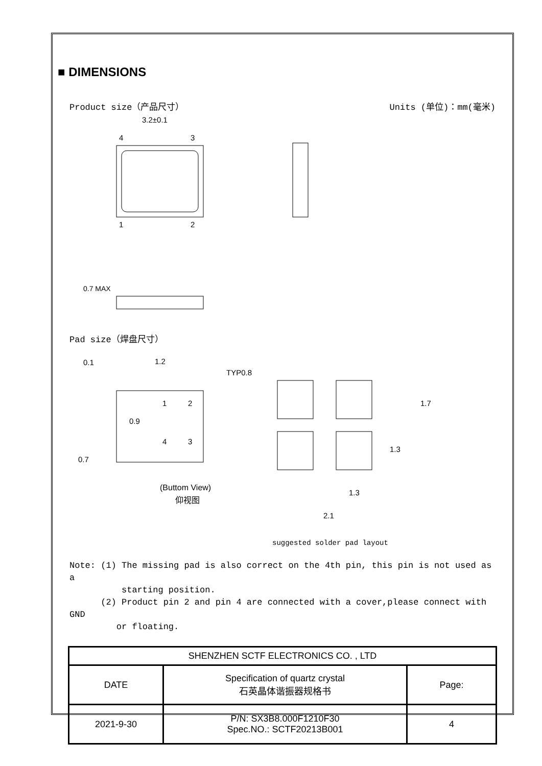■ DIMENSIONS
Product size（产品尺寸） Units (单位)：mm(毫米)
3.2±0.1
4
3
1
2
0.7 MAX
Pad size（焊盘尺寸）
0.1
1.2
TYP0.8
0.9
1
2
4
3
0.7
(Buttom View)
仰视图
1.3
1.7
1.3
2.1
suggested solder pad layout
Note: (1) The missing pad is also correct on the 4th pin, this pin is not used as a
starting position.
(2) Product pin 2 and pin 4 are connected with a cover,please connect with GND
or floating.
| SHENZHEN SCTF ELECTRONICS CO. , LTD | | |
| DATE | Specification of quartz crystal 石英晶体谐振器规格书 | Page: |
| 2021-9-30 | P/N: SX3B8.000F1210F30 Spec.NO.: SCTF20213B001 | 4 |